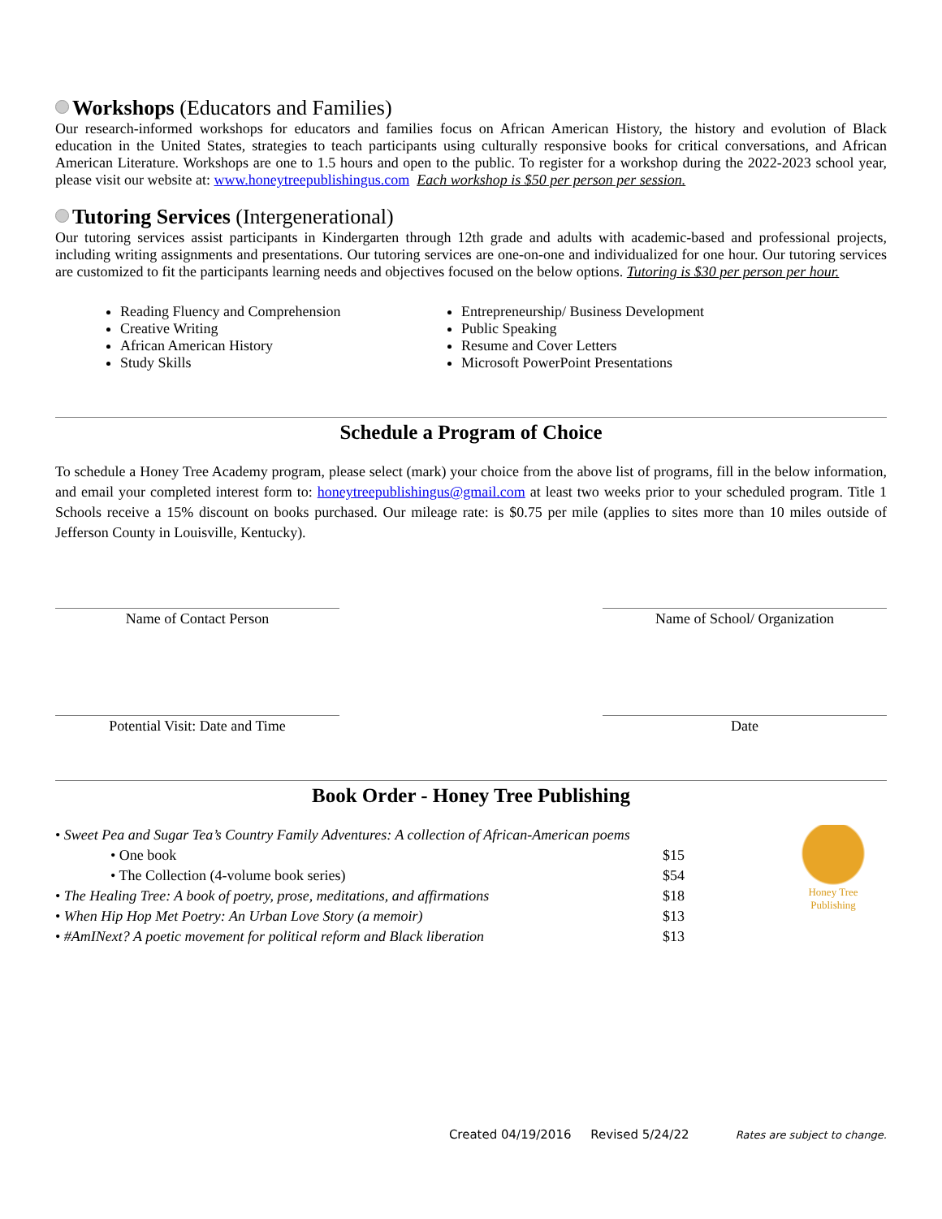Workshops (Educators and Families)
Our research-informed workshops for educators and families focus on African American History, the history and evolution of Black education in the United States, strategies to teach participants using culturally responsive books for critical conversations, and African American Literature. Workshops are one to 1.5 hours and open to the public. To register for a workshop during the 2022-2023 school year, please visit our website at: www.honeytreepublishingus.com Each workshop is $50 per person per session.
Tutoring Services (Intergenerational)
Our tutoring services assist participants in Kindergarten through 12th grade and adults with academic-based and professional projects, including writing assignments and presentations. Our tutoring services are one-on-one and individualized for one hour. Our tutoring services are customized to fit the participants learning needs and objectives focused on the below options. Tutoring is $30 per person per hour.
Reading Fluency and Comprehension
Creative Writing
African American History
Study Skills
Entrepreneurship/ Business Development
Public Speaking
Resume and Cover Letters
Microsoft PowerPoint Presentations
Schedule a Program of Choice
To schedule a Honey Tree Academy program, please select (mark) your choice from the above list of programs, fill in the below information, and email your completed interest form to: honeytreepublishingus@gmail.com at least two weeks prior to your scheduled program. Title 1 Schools receive a 15% discount on books purchased. Our mileage rate: is $0.75 per mile (applies to sites more than 10 miles outside of Jefferson County in Louisville, Kentucky).
Name of Contact Person Name of School/ Organization
Potential Visit: Date and Time Date
Book Order - Honey Tree Publishing
• Sweet Pea and Sugar Tea’s Country Family Adventures: A collection of African-American poems
• One book $15
• The Collection (4-volume book series) $54
• The Healing Tree: A book of poetry, prose, meditations, and affirmations $18
• When Hip Hop Met Poetry: An Urban Love Story (a memoir) $13
• #AmINext? A poetic movement for political reform and Black liberation $13
Honey Tree
Publishing
Created 04/19/2016 Revised 5/24/22 Rates are subject to change.